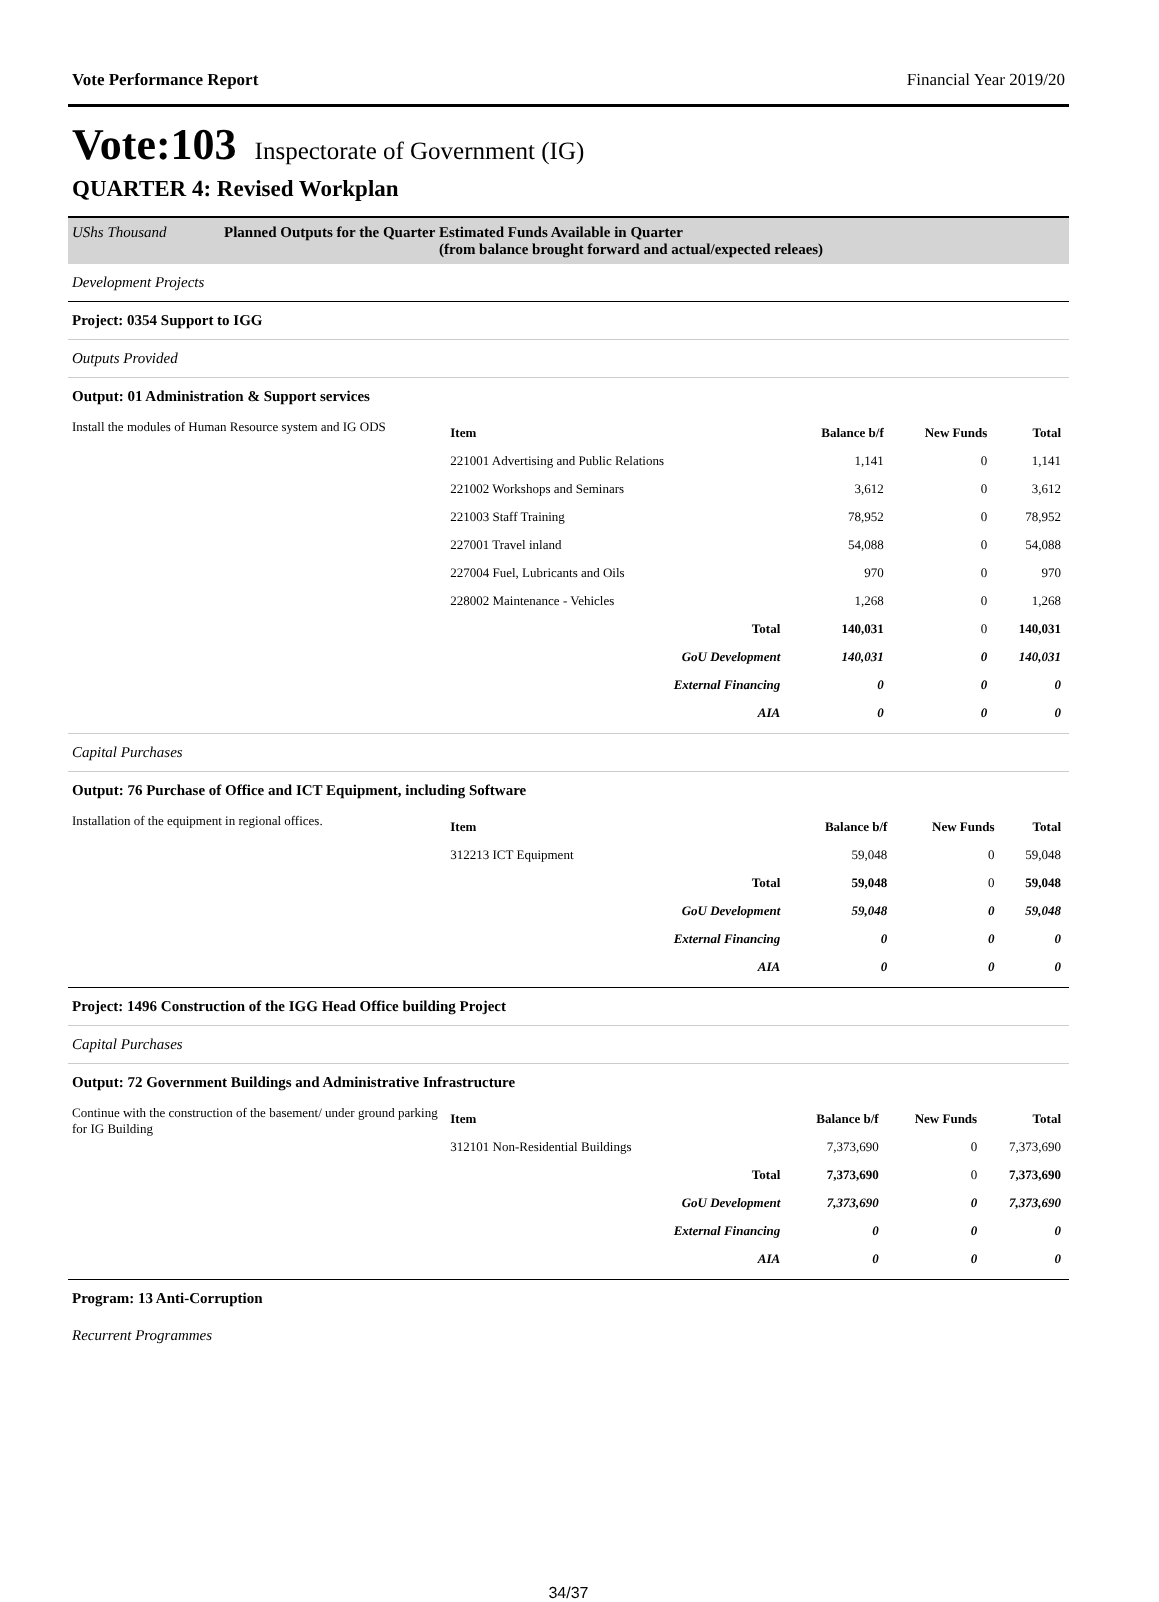Vote Performance Report Financial Year 2019/20
Vote:103 Inspectorate of Government (IG)
QUARTER 4: Revised Workplan
UShs Thousand Planned Outputs for the Quarter Estimated Funds Available in Quarter
(from balance brought forward and actual/expected releaes)
Development Projects
Project: 0354 Support to IGG
Outputs Provided
Output: 01 Administration & Support services
Install the modules of Human Resource system and IG ODS
| Item | Balance b/f | New Funds | Total |
| --- | --- | --- | --- |
| 221001 Advertising and Public Relations | 1,141 | 0 | 1,141 |
| 221002 Workshops and Seminars | 3,612 | 0 | 3,612 |
| 221003 Staff Training | 78,952 | 0 | 78,952 |
| 227001 Travel inland | 54,088 | 0 | 54,088 |
| 227004 Fuel, Lubricants and Oils | 970 | 0 | 970 |
| 228002 Maintenance - Vehicles | 1,268 | 0 | 1,268 |
| Total | 140,031 | 0 | 140,031 |
| GoU Development | 140,031 | 0 | 140,031 |
| External Financing | 0 | 0 | 0 |
| AIA | 0 | 0 | 0 |
Capital Purchases
Output: 76 Purchase of Office and ICT Equipment, including Software
Installation of the equipment in regional offices.
| Item | Balance b/f | New Funds | Total |
| --- | --- | --- | --- |
| 312213 ICT Equipment | 59,048 | 0 | 59,048 |
| Total | 59,048 | 0 | 59,048 |
| GoU Development | 59,048 | 0 | 59,048 |
| External Financing | 0 | 0 | 0 |
| AIA | 0 | 0 | 0 |
Project: 1496 Construction of the IGG Head Office building Project
Capital Purchases
Output: 72 Government Buildings and Administrative Infrastructure
Continue with the construction of the basement/ under ground parking for IG Building
| Item | Balance b/f | New Funds | Total |
| --- | --- | --- | --- |
| 312101 Non-Residential Buildings | 7,373,690 | 0 | 7,373,690 |
| Total | 7,373,690 | 0 | 7,373,690 |
| GoU Development | 7,373,690 | 0 | 7,373,690 |
| External Financing | 0 | 0 | 0 |
| AIA | 0 | 0 | 0 |
Program: 13 Anti-Corruption
Recurrent Programmes
34/37